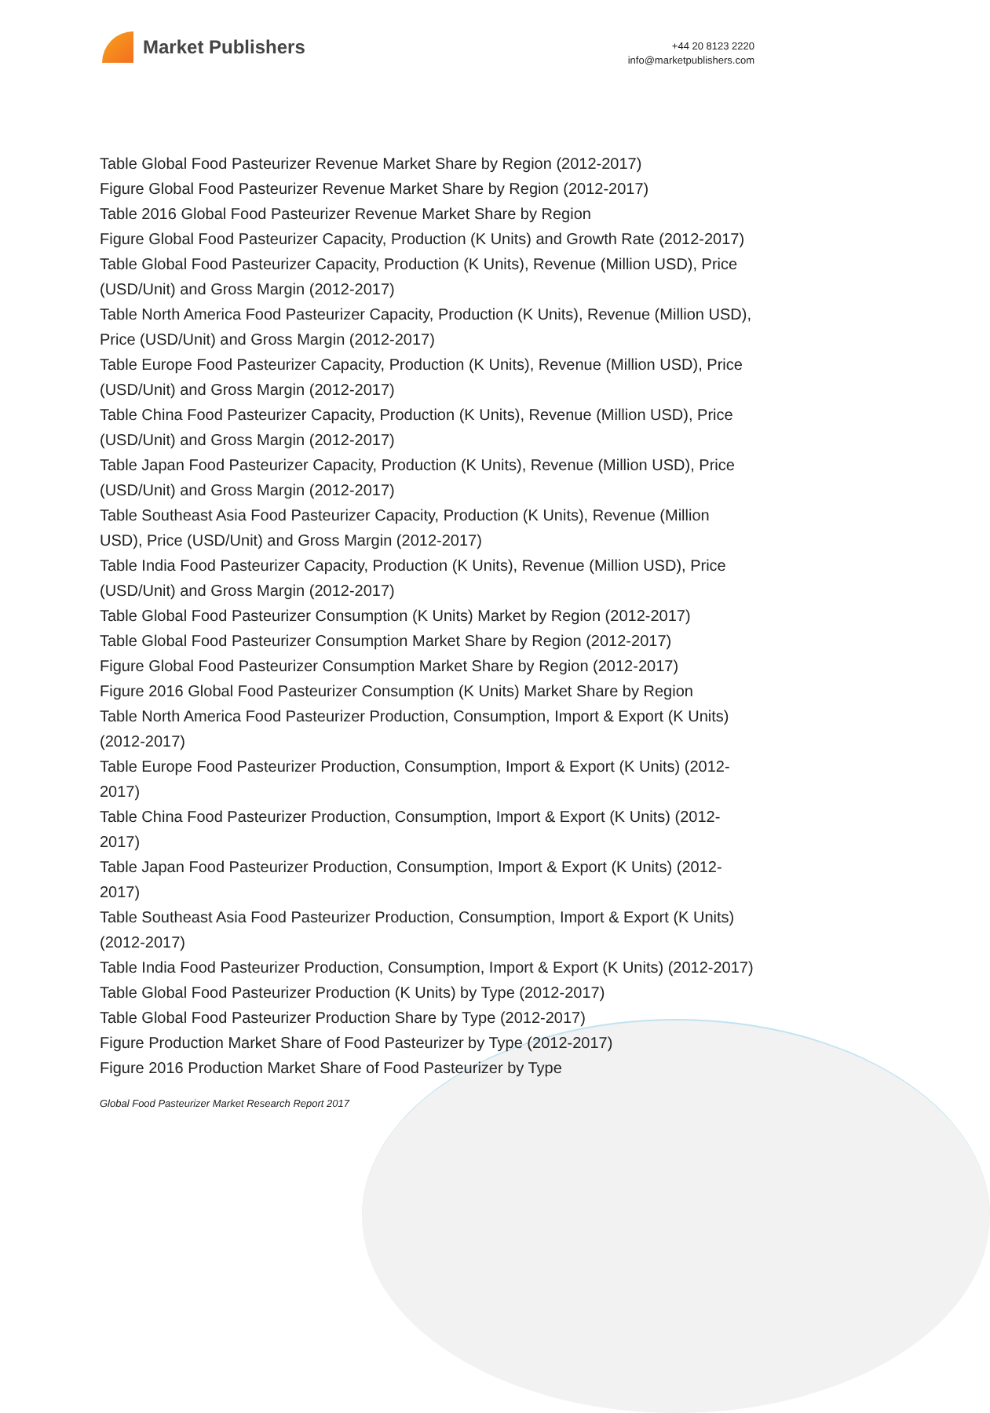Market Publishers
+44 20 8123 2220
info@marketpublishers.com
Table Global Food Pasteurizer Revenue Market Share by Region (2012-2017)
Figure Global Food Pasteurizer Revenue Market Share by Region (2012-2017)
Table 2016 Global Food Pasteurizer Revenue Market Share by Region
Figure Global Food Pasteurizer Capacity, Production (K Units) and Growth Rate (2012-2017)
Table Global Food Pasteurizer Capacity, Production (K Units), Revenue (Million USD), Price (USD/Unit) and Gross Margin (2012-2017)
Table North America Food Pasteurizer Capacity, Production (K Units), Revenue (Million USD), Price (USD/Unit) and Gross Margin (2012-2017)
Table Europe Food Pasteurizer Capacity, Production (K Units), Revenue (Million USD), Price (USD/Unit) and Gross Margin (2012-2017)
Table China Food Pasteurizer Capacity, Production (K Units), Revenue (Million USD), Price (USD/Unit) and Gross Margin (2012-2017)
Table Japan Food Pasteurizer Capacity, Production (K Units), Revenue (Million USD), Price (USD/Unit) and Gross Margin (2012-2017)
Table Southeast Asia Food Pasteurizer Capacity, Production (K Units), Revenue (Million USD), Price (USD/Unit) and Gross Margin (2012-2017)
Table India Food Pasteurizer Capacity, Production (K Units), Revenue (Million USD), Price (USD/Unit) and Gross Margin (2012-2017)
Table Global Food Pasteurizer Consumption (K Units) Market by Region (2012-2017)
Table Global Food Pasteurizer Consumption Market Share by Region (2012-2017)
Figure Global Food Pasteurizer Consumption Market Share by Region (2012-2017)
Figure 2016 Global Food Pasteurizer Consumption (K Units) Market Share by Region
Table North America Food Pasteurizer Production, Consumption, Import & Export (K Units) (2012-2017)
Table Europe Food Pasteurizer Production, Consumption, Import & Export (K Units) (2012-2017)
Table China Food Pasteurizer Production, Consumption, Import & Export (K Units) (2012-2017)
Table Japan Food Pasteurizer Production, Consumption, Import & Export (K Units) (2012-2017)
Table Southeast Asia Food Pasteurizer Production, Consumption, Import & Export (K Units) (2012-2017)
Table India Food Pasteurizer Production, Consumption, Import & Export (K Units) (2012-2017)
Table Global Food Pasteurizer Production (K Units) by Type (2012-2017)
Table Global Food Pasteurizer Production Share by Type (2012-2017)
Figure Production Market Share of Food Pasteurizer by Type (2012-2017)
Figure 2016 Production Market Share of Food Pasteurizer by Type
Global Food Pasteurizer Market Research Report 2017